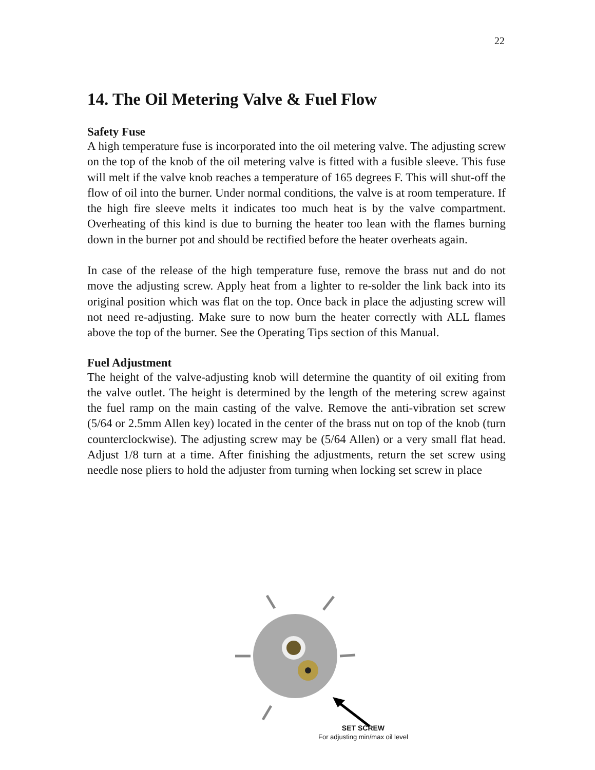22
14. The Oil Metering Valve & Fuel Flow
Safety Fuse
A high temperature fuse is incorporated into the oil metering valve. The adjusting screw on the top of the knob of the oil metering valve is fitted with a fusible sleeve. This fuse will melt if the valve knob reaches a temperature of 165 degrees F. This will shut-off the flow of oil into the burner. Under normal conditions, the valve is at room temperature. If the high fire sleeve melts it indicates too much heat is by the valve compartment. Overheating of this kind is due to burning the heater too lean with the flames burning down in the burner pot and should be rectified before the heater overheats again.
In case of the release of the high temperature fuse, remove the brass nut and do not move the adjusting screw. Apply heat from a lighter to re-solder the link back into its original position which was flat on the top. Once back in place the adjusting screw will not need re-adjusting. Make sure to now burn the heater correctly with ALL flames above the top of the burner. See the Operating Tips section of this Manual.
Fuel Adjustment
The height of the valve-adjusting knob will determine the quantity of oil exiting from the valve outlet. The height is determined by the length of the metering screw against the fuel ramp on the main casting of the valve. Remove the anti-vibration set screw (5/64 or 2.5mm Allen key) located in the center of the brass nut on top of the knob (turn counterclockwise). The adjusting screw may be (5/64 Allen) or a very small flat head. Adjust 1/8 turn at a time. After finishing the adjustments, return the set screw using needle nose pliers to hold the adjuster from turning when locking set screw in place
SET SCREW
For adjusting min/max oil level